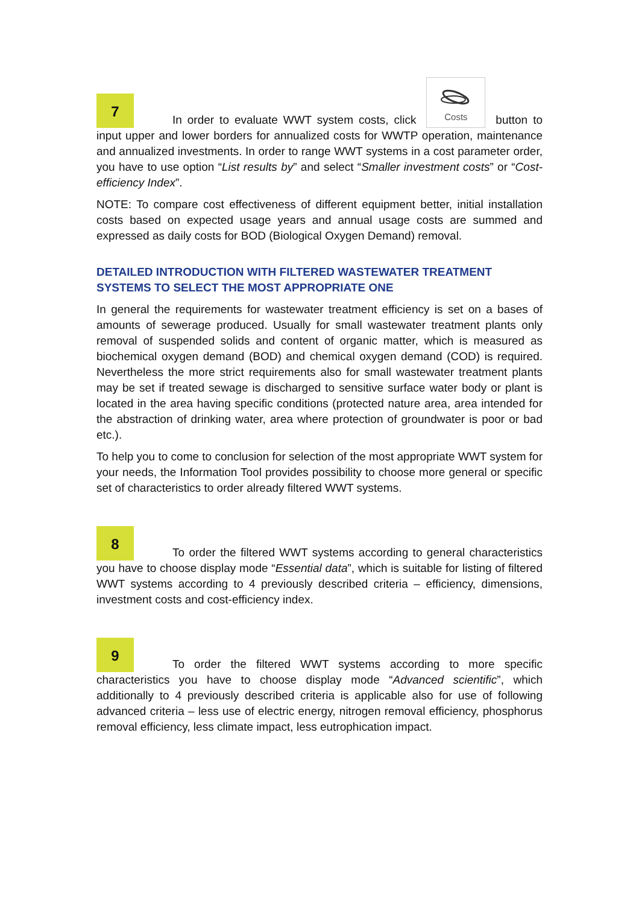7 In order to evaluate WWT system costs, click
Costs button to input upper and lower borders for annualized costs for WWTP operation, maintenance and annualized investments. In order to range WWT systems in a cost parameter order, you have to use option “List results by” and select “Smaller investment costs” or “Cost-efficiency Index”.
NOTE: To compare cost effectiveness of different equipment better, initial installation costs based on expected usage years and annual usage costs are summed and expressed as daily costs for BOD (Biological Oxygen Demand) removal.
DETAILED INTRODUCTION WITH FILTERED WASTEWATER TREATMENT SYSTEMS TO SELECT THE MOST APPROPRIATE ONE
In general the requirements for wastewater treatment efficiency is set on a bases of amounts of sewerage produced. Usually for small wastewater treatment plants only removal of suspended solids and content of organic matter, which is measured as biochemical oxygen demand (BOD) and chemical oxygen demand (COD) is required. Nevertheless the more strict requirements also for small wastewater treatment plants may be set if treated sewage is discharged to sensitive surface water body or plant is located in the area having specific conditions (protected nature area, area intended for the abstraction of drinking water, area where protection of groundwater is poor or bad etc.).
To help you to come to conclusion for selection of the most appropriate WWT system for your needs, the Information Tool provides possibility to choose more general or specific set of characteristics to order already filtered WWT systems.
8 To order the filtered WWT systems according to general characteristics you have to choose display mode “Essential data”, which is suitable for listing of filtered WWT systems according to 4 previously described criteria – efficiency, dimensions, investment costs and cost-efficiency index.
9 To order the filtered WWT systems according to more specific characteristics you have to choose display mode “Advanced scientific”, which additionally to 4 previously described criteria is applicable also for use of following advanced criteria – less use of electric energy, nitrogen removal efficiency, phosphorus removal efficiency, less climate impact, less eutrophication impact.